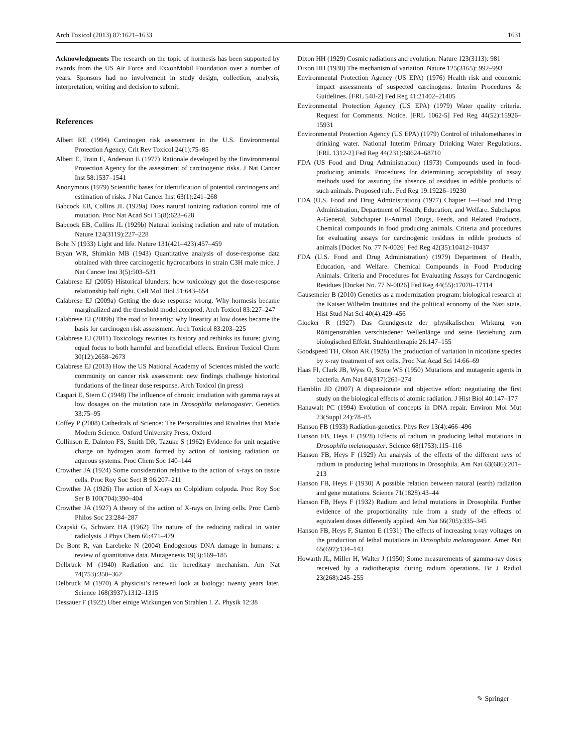Arch Toxicol (2013) 87:1621–1633 1631
Acknowledgments The research on the topic of hormesis has been supported by awards from the US Air Force and ExxonMobil Foundation over a number of years. Sponsors had no involvement in study design, collection, analysis, interpretation, writing and decision to submit.
References
Albert RE (1994) Carcinogen risk assessment in the U.S. Environmental Protection Agency. Crit Rev Toxicol 24(1):75–85
Albert E, Train E, Anderson E (1977) Rationale developed by the Environmental Protection Agency for the assessment of carcinogenic risks. J Nat Cancer Inst 58:1537–1541
Anonymous (1979) Scientific bases for identification of potential carcinogens and estimation of risks. J Nat Cancer Inst 63(1):241–268
Babcock EB, Collins JL (1929a) Does natural ionizing radiation control rate of mutation. Proc Nat Acad Sci 15(8):623–628
Babcock EB, Collins JL (1929b) Natural ionising radiation and rate of mutation. Nature 124(3119):227–228
Bohr N (1933) Light and life. Nature 131(421–423):457–459
Bryan WR, Shimkin MB (1943) Quantitative analysis of dose-response data obtained with three carcinogenic hydrocarbons in strain C3H male mice. J Nat Cancer Inst 3(5):503–531
Calabrese EJ (2005) Historical blunders: how toxicology got the dose-response relationship half right. Cell Mol Biol 51:643–654
Calabrese EJ (2009a) Getting the dose response wrong. Why hormesis became marginalized and the threshold model accepted. Arch Toxicol 83:227–247
Calabrese EJ (2009b) The road to linearity: why linearity at low doses became the basis for carcinogen risk assessment. Arch Toxicol 83:203–225
Calabrese EJ (2011) Toxicology rewrites its history and rethinks its future: giving equal focus to both harmful and beneficial effects. Environ Toxicol Chem 30(12):2658–2673
Calabrese EJ (2013) How the US National Academy of Sciences misled the world community on cancer risk assessment: new findings challenge historical fundations of the linear dose response. Arch Toxicol (in press)
Caspari E, Stern C (1948) The influence of chronic irradiation with gamma rays at low dosages on the mutation rate in Drosophila melanogaster. Genetics 33:75–95
Coffey P (2008) Cathedrals of Science: The Personalities and Rivalries that Made Modern Science. Oxford University Press, Oxford
Collinson E, Dainton FS, Smith DR, Tazuke S (1962) Evidence for unit negative charge on hydrogen atom formed by action of ionising radiation on aqueous systems. Proc Chem Soc 140–144
Crowther JA (1924) Some consideration relative to the action of x-rays on tissue cells. Proc Roy Soc Sect B 96:207–211
Crowther JA (1926) The action of X-rays on Colpidium colpoda. Proc Roy Soc Ser B 100(704):390–404
Crowther JA (1927) A theory of the action of X-rays on living cells. Proc Camb Philos Soc 23:284–287
Czapski G, Schwarz HA (1962) The nature of the reducing radical in water radiolysis. J Phys Chem 66:471–479
De Bont R, van Larebeke N (2004) Endogenous DNA damage in humans: a review of quantitative data. Mutagenesis 19(3):169–185
Delbruck M (1940) Radiation and the hereditary mechanism. Am Nat 74(753):350–362
Delbruck M (1970) A physicist’s renewed look at biology: twenty years later. Science 168(3937):1312–1315
Dessauer F (1922) Uber einige Wirkungen von Strahlen I. Z. Physik 12:38
Dixon HH (1929) Cosmic radiations and evolution. Nature 123(3113): 981
Dixon HH (1930) The mechanism of variation. Nature 125(3165): 992–993
Environmental Protection Agency (US EPA) (1976) Health risk and economic impact assessments of suspected carcinogens. Interim Procedures & Guidelines. [FRL 548-2] Fed Reg 41:21402–21405
Environmental Protection Agency (US EPA) (1979) Water quality criteria. Request for Comments. Notice. [FRL 1062-5] Fed Reg 44(52):15926–15931
Environmental Protection Agency (US EPA) (1979) Control of trihalomethanes in drinking water. National Interim Primary Drinking Water Regulations. [FRL 1312-2] Fed Reg 44(231):68624–68710
FDA (US Food and Drug Administration) (1973) Compounds used in food-producing animals. Procedures for determining acceptability of assay methods used for assuring the absence of residues in edible products of such animals. Proposed rule. Fed Reg 19:19226–19230
FDA (U.S. Food and Drug Administration) (1977) Chapter I—Food and Drug Administration, Department of Health, Education, and Welfare. Subchapter A-General. Subchapter E-Animal Drugs, Feeds, and Related Products. Chemical compounds in food producing animals. Criteria and procedures for evaluating assays for carcinogenic residues in edible products of animals [Docket No. 77 N-0026] Fed Reg 42(35):10412–10437
FDA (U.S. Food and Drug Administration) (1979) Department of Health, Education, and Welfare. Chemical Compounds in Food Producing Animals. Criteria and Procedures for Evaluating Assays for Carcinogenic Residues [Docket No. 77 N-0026] Fed Reg 44(55):17070–17114
Gausemeier B (2010) Genetics as a modernization program: biological research at the Kaiser Wilhelm Institutes and the political economy of the Nazi state. Hist Stud Nat Sci 40(4):429–456
Glocker R (1927) Das Grundgesetz der physikalischen Wirkung von Röntgenstrahlen verschiedener Wellenlänge und seine Beziehung zum biologisched Effekt. Strahlentherapie 26:147–155
Goodspeed TH, Olson AR (1928) The production of variation in nicotiane species by x-ray treatment of sex cells. Proc Nat Acad Sci 14:66–69
Haas Fl, Clark JB, Wyss O, Stone WS (1950) Mutations and mutagenic agents in bacteria. Am Nat 84(817):261–274
Hamblin JD (2007) A dispassionate and objective effort: negotiating the first study on the biological effects of atomic radiation. J Hist Biol 40:147–177
Hanawalt PC (1994) Evolution of concepts in DNA repair. Environ Mol Mut 23(Suppl 24):78–85
Hanson FB (1933) Radiation-genetics. Phys Rev 13(4):466–496
Hanson FB, Heys F (1928) Effects of radium in producing lethal mutations in Drosophila melanogaster. Science 68(1753):115–116
Hanson FB, Heys F (1929) An analysis of the effects of the different rays of radium in producing lethal mutations in Drosophila. Am Nat 63(686):201–213
Hanson FB, Heys F (1930) A possible relation between natural (earth) radiation and gene mutations. Science 71(1828):43–44
Hanson FB, Heys F (1932) Radium and lethal mutations in Drosophila. Further evidence of the proportionality rule from a study of the effects of equivalent doses differently applied. Am Nat 66(705):335–345
Hanson FB, Heys F, Stanton E (1931) The effects of increasing x-ray voltages on the production of lethal mutations in Drosophila melanogaster. Amer Nat 65(697):134–143
Howarth JL, Miller H, Walter J (1950) Some measurements of gamma-ray doses received by a radiotherapist during radium operations. Br J Radiol 23(268):245–255
✎ Springer